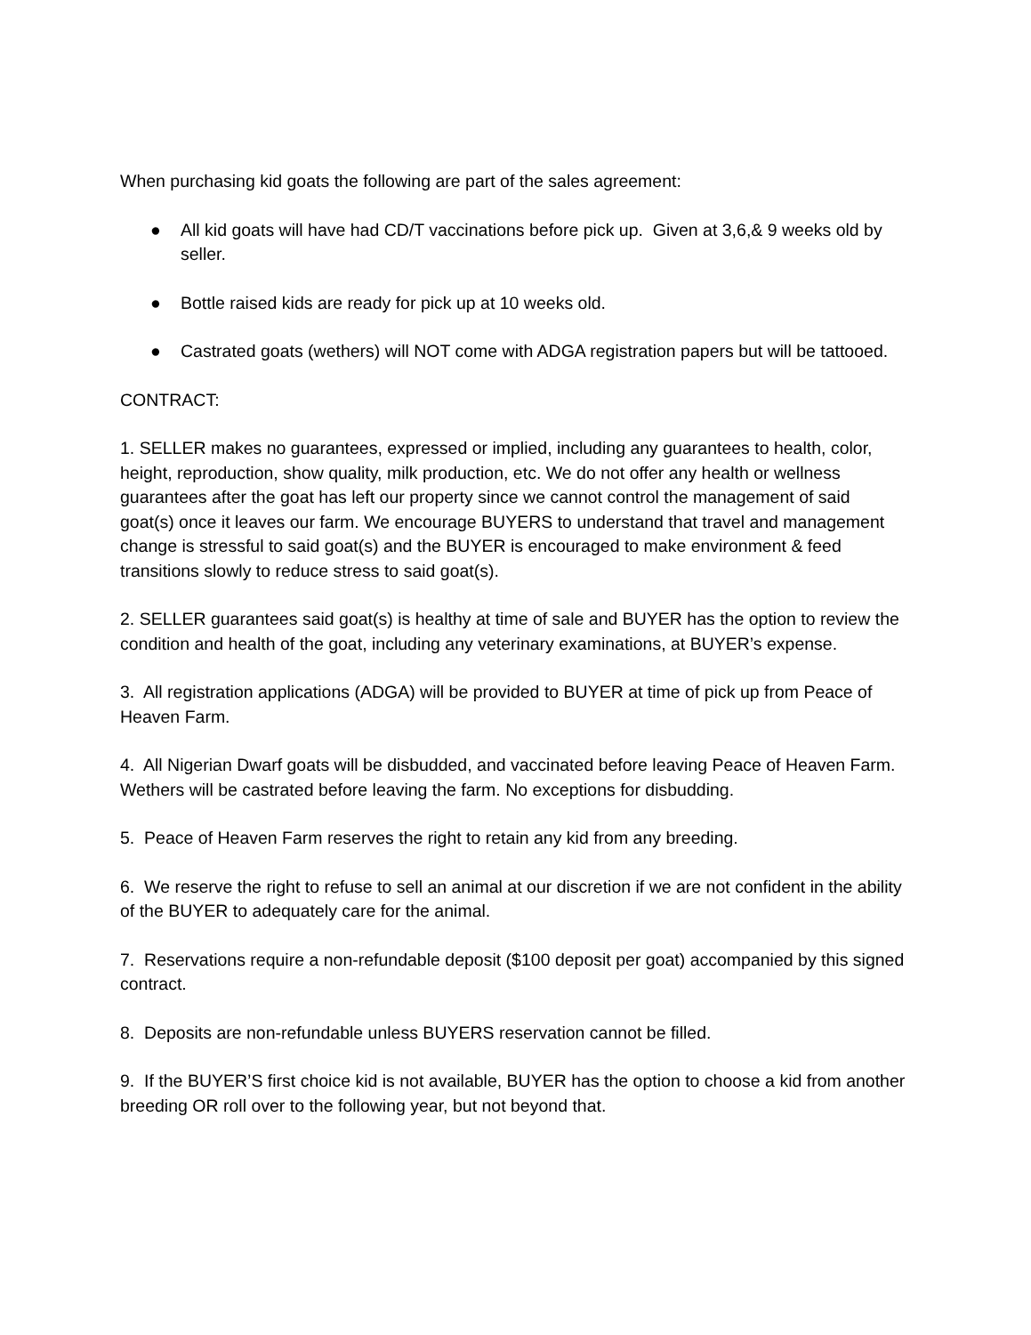When purchasing kid goats the following are part of the sales agreement:
● All kid goats will have had CD/T vaccinations before pick up. Given at 3,6,& 9 weeks old by seller.
● Bottle raised kids are ready for pick up at 10 weeks old.
● Castrated goats (wethers) will NOT come with ADGA registration papers but will be tattooed.
CONTRACT:
1. SELLER makes no guarantees, expressed or implied, including any guarantees to health, color, height, reproduction, show quality, milk production, etc. We do not offer any health or wellness guarantees after the goat has left our property since we cannot control the management of said goat(s) once it leaves our farm. We encourage BUYERS to understand that travel and management change is stressful to said goat(s) and the BUYER is encouraged to make environment & feed transitions slowly to reduce stress to said goat(s).
2. SELLER guarantees said goat(s) is healthy at time of sale and BUYER has the option to review the condition and health of the goat, including any veterinary examinations, at BUYER’s expense.
3. All registration applications (ADGA) will be provided to BUYER at time of pick up from Peace of Heaven Farm.
4. All Nigerian Dwarf goats will be disbudded, and vaccinated before leaving Peace of Heaven Farm. Wethers will be castrated before leaving the farm. No exceptions for disbudding.
5. Peace of Heaven Farm reserves the right to retain any kid from any breeding.
6. We reserve the right to refuse to sell an animal at our discretion if we are not confident in the ability of the BUYER to adequately care for the animal.
7. Reservations require a non-refundable deposit ($100 deposit per goat) accompanied by this signed contract.
8. Deposits are non-refundable unless BUYERS reservation cannot be filled.
9. If the BUYER’S first choice kid is not available, BUYER has the option to choose a kid from another breeding OR roll over to the following year, but not beyond that.